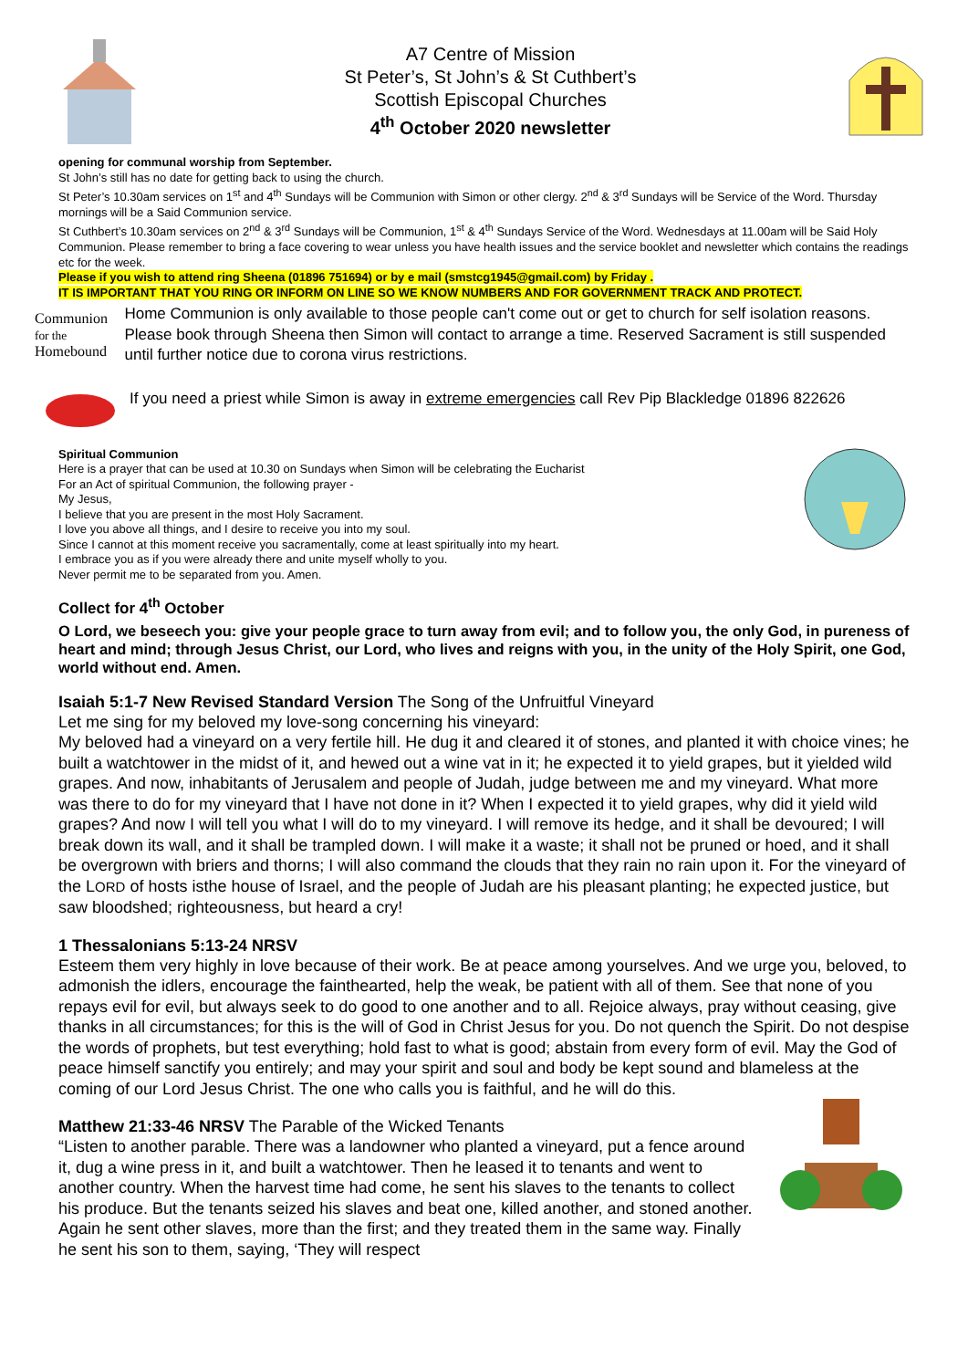A7 Centre of Mission
St Peter’s, St John’s & St Cuthbert’s
Scottish Episcopal Churches
4<sup>th</sup> October 2020 newsletter
opening for communal worship from September.
St John’s still has no date for getting back to using the church.
St Peter’s 10.30am services on 1<sup>st</sup> and 4<sup>th</sup> Sundays will be Communion with Simon or other clergy. 2<sup>nd</sup> & 3<sup>rd</sup> Sundays will be Service of the Word. Thursday mornings will be a Said Communion service.
St Cuthbert’s 10.30am services on 2<sup>nd</sup> & 3<sup>rd</sup> Sundays will be Communion, 1<sup>st</sup> & 4<sup>th</sup> Sundays Service of the Word. Wednesdays at 11.00am will be Said Holy Communion. Please remember to bring a face covering to wear unless you have health issues and the service booklet and newsletter which contains the readings etc for the week.
Please if you wish to attend ring Sheena (01896 751694) or by e mail (smstcg1945@gmail.com) by Friday .
IT IS IMPORTANT THAT YOU RING OR INFORM ON LINE SO WE KNOW NUMBERS AND FOR GOVERNMENT TRACK AND PROTECT.
Communion
for the
Homebound
Home Communion is only available to those people can't come out or get to church for self isolation reasons. Please book through Sheena then Simon will contact to arrange a time. Reserved Sacrament is still suspended until further notice due to corona virus restrictions.
If you need a priest while Simon is away in extreme emergencies call Rev Pip Blackledge 01896 822626
Spiritual Communion
Here is a prayer that can be used at 10.30 on Sundays when Simon will be celebrating the Eucharist
For an Act of spiritual Communion, the following prayer -
My Jesus,
I believe that you are present in the most Holy Sacrament.
I love you above all things, and I desire to receive you into my soul.
Since I cannot at this moment receive you sacramentally, come at least spiritually into my heart.
I embrace you as if you were already there and unite myself wholly to you.
Never permit me to be separated from you. Amen.
Collect for 4<sup>th</sup> October
O Lord, we beseech you: give your people grace to turn away from evil; and to follow you, the only God, in pureness of heart and mind; through Jesus Christ, our Lord, who lives and reigns with you, in the unity of the Holy Spirit, one God, world without end. Amen.
Isaiah 5:1-7 New Revised Standard Version The Song of the Unfruitful Vineyard
Let me sing for my beloved my love-song concerning his vineyard:
My beloved had a vineyard on a very fertile hill. He dug it and cleared it of stones, and planted it with choice vines; he built a watchtower in the midst of it, and hewed out a wine vat in it; he expected it to yield grapes, but it yielded wild grapes. And now, inhabitants of Jerusalem and people of Judah, judge between me and my vineyard. What more was there to do for my vineyard that I have not done in it? When I expected it to yield grapes, why did it yield wild grapes? And now I will tell you what I will do to my vineyard. I will remove its hedge, and it shall be devoured; I will break down its wall, and it shall be trampled down. I will make it a waste; it shall not be pruned or hoed, and it shall be overgrown with briers and thorns; I will also command the clouds that they rain no rain upon it. For the vineyard of the LORD of hosts isthe house of Israel, and the people of Judah are his pleasant planting; he expected justice, but saw bloodshed; righteousness, but heard a cry!
1 Thessalonians 5:13-24 NRSV
Esteem them very highly in love because of their work. Be at peace among yourselves. And we urge you, beloved, to admonish the idlers, encourage the fainthearted, help the weak, be patient with all of them. See that none of you repays evil for evil, but always seek to do good to one another and to all. Rejoice always, pray without ceasing, give thanks in all circumstances; for this is the will of God in Christ Jesus for you. Do not quench the Spirit. Do not despise the words of prophets, but test everything; hold fast to what is good; abstain from every form of evil. May the God of peace himself sanctify you entirely; and may your spirit and soul and body be kept sound and blameless at the coming of our Lord Jesus Christ. The one who calls you is faithful, and he will do this.
Matthew 21:33-46 NRSV The Parable of the Wicked Tenants
“Listen to another parable. There was a landowner who planted a vineyard, put a fence around it, dug a wine press in it, and built a watchtower. Then he leased it to tenants and went to another country. When the harvest time had come, he sent his slaves to the tenants to collect his produce. But the tenants seized his slaves and beat one, killed another, and stoned another. Again he sent other slaves, more than the first; and they treated them in the same way. Finally he sent his son to them, saying, ‘They will respect